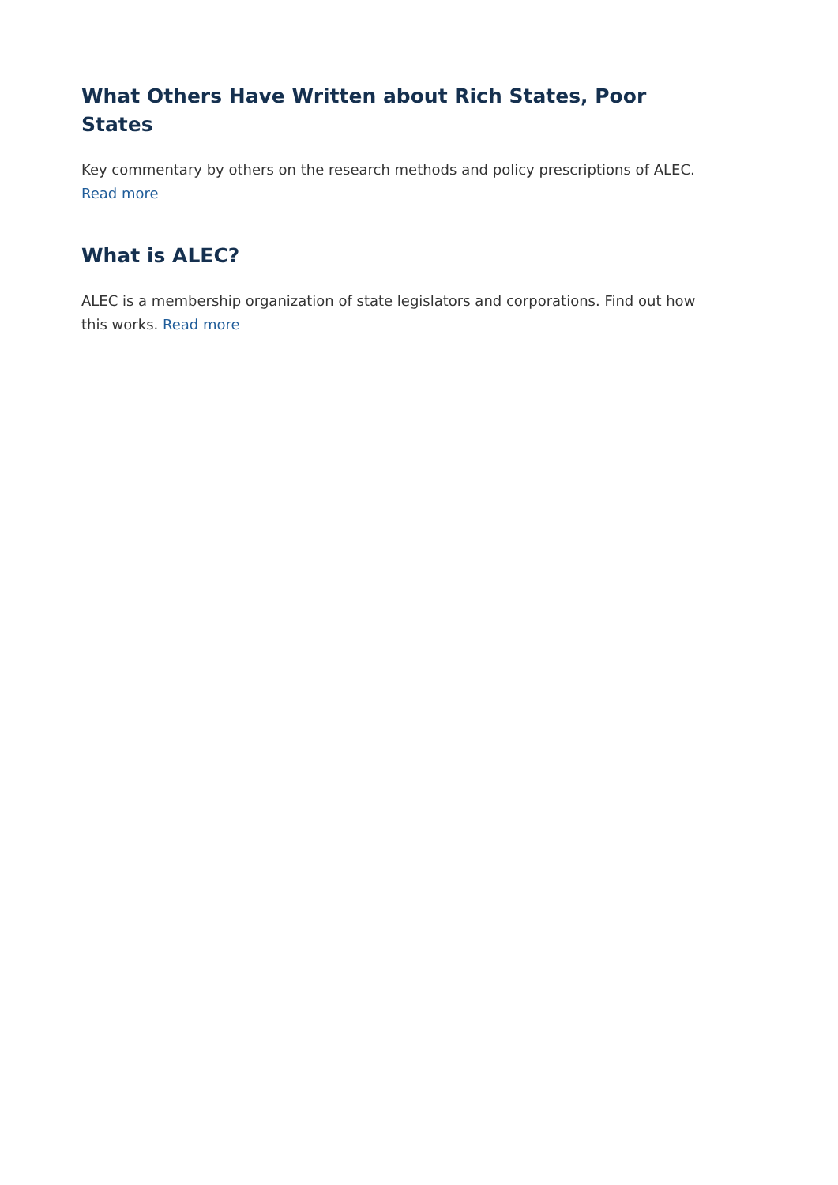What Others Have Written about Rich States, Poor States
Key commentary by others on the research methods and policy prescriptions of ALEC.
Read more
What is ALEC?
ALEC is a membership organization of state legislators and corporations. Find out how this works. Read more